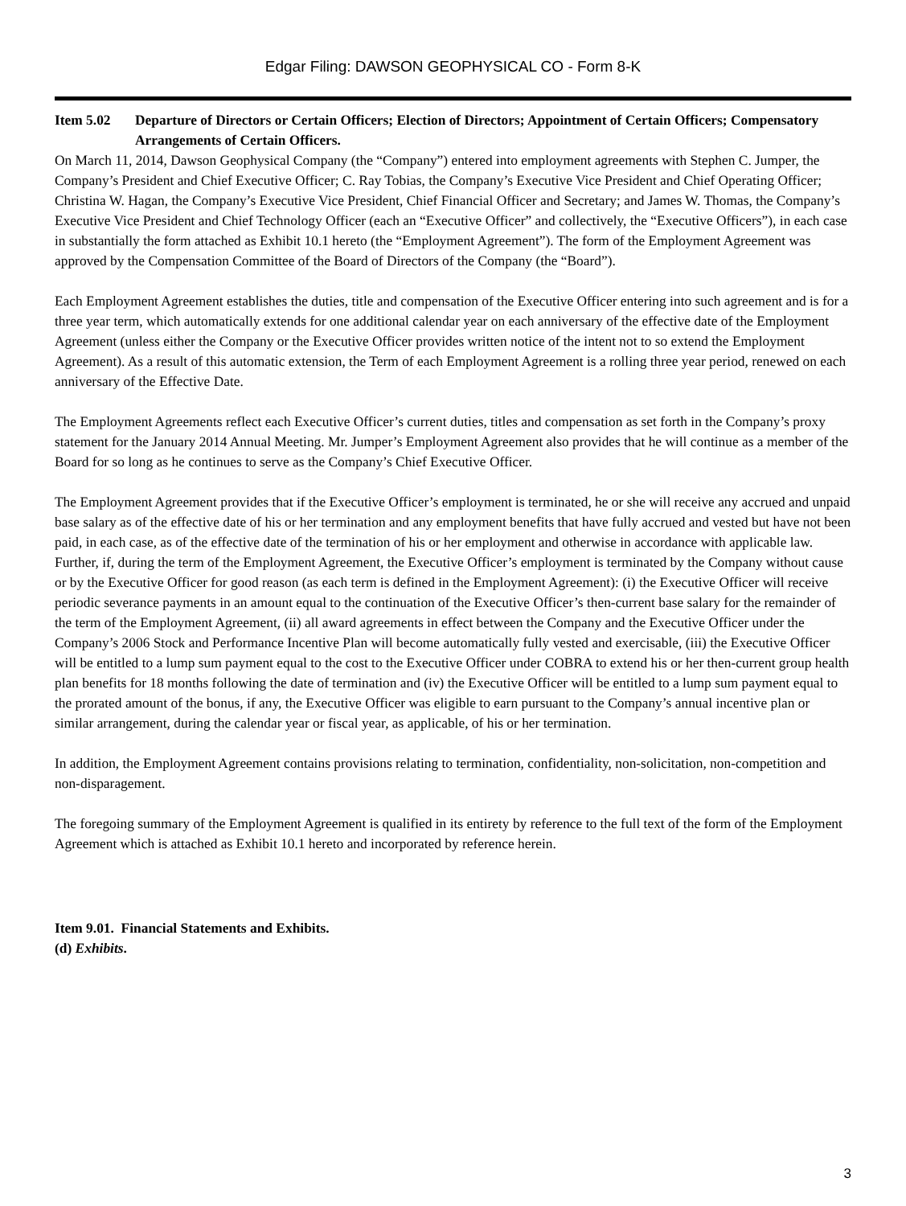Edgar Filing: DAWSON GEOPHYSICAL CO - Form 8-K
Item 5.02 Departure of Directors or Certain Officers; Election of Directors; Appointment of Certain Officers; Compensatory Arrangements of Certain Officers.
On March 11, 2014, Dawson Geophysical Company (the “Company”) entered into employment agreements with Stephen C. Jumper, the Company’s President and Chief Executive Officer; C. Ray Tobias, the Company’s Executive Vice President and Chief Operating Officer; Christina W. Hagan, the Company’s Executive Vice President, Chief Financial Officer and Secretary; and James W. Thomas, the Company’s Executive Vice President and Chief Technology Officer (each an “Executive Officer” and collectively, the “Executive Officers”), in each case in substantially the form attached as Exhibit 10.1 hereto (the “Employment Agreement”). The form of the Employment Agreement was approved by the Compensation Committee of the Board of Directors of the Company (the “Board”).
Each Employment Agreement establishes the duties, title and compensation of the Executive Officer entering into such agreement and is for a three year term, which automatically extends for one additional calendar year on each anniversary of the effective date of the Employment Agreement (unless either the Company or the Executive Officer provides written notice of the intent not to so extend the Employment Agreement). As a result of this automatic extension, the Term of each Employment Agreement is a rolling three year period, renewed on each anniversary of the Effective Date.
The Employment Agreements reflect each Executive Officer’s current duties, titles and compensation as set forth in the Company’s proxy statement for the January 2014 Annual Meeting. Mr. Jumper’s Employment Agreement also provides that he will continue as a member of the Board for so long as he continues to serve as the Company’s Chief Executive Officer.
The Employment Agreement provides that if the Executive Officer’s employment is terminated, he or she will receive any accrued and unpaid base salary as of the effective date of his or her termination and any employment benefits that have fully accrued and vested but have not been paid, in each case, as of the effective date of the termination of his or her employment and otherwise in accordance with applicable law. Further, if, during the term of the Employment Agreement, the Executive Officer’s employment is terminated by the Company without cause or by the Executive Officer for good reason (as each term is defined in the Employment Agreement): (i) the Executive Officer will receive periodic severance payments in an amount equal to the continuation of the Executive Officer’s then-current base salary for the remainder of the term of the Employment Agreement, (ii) all award agreements in effect between the Company and the Executive Officer under the Company’s 2006 Stock and Performance Incentive Plan will become automatically fully vested and exercisable, (iii) the Executive Officer will be entitled to a lump sum payment equal to the cost to the Executive Officer under COBRA to extend his or her then-current group health plan benefits for 18 months following the date of termination and (iv) the Executive Officer will be entitled to a lump sum payment equal to the prorated amount of the bonus, if any, the Executive Officer was eligible to earn pursuant to the Company’s annual incentive plan or similar arrangement, during the calendar year or fiscal year, as applicable, of his or her termination.
In addition, the Employment Agreement contains provisions relating to termination, confidentiality, non-solicitation, non-competition and non-disparagement.
The foregoing summary of the Employment Agreement is qualified in its entirety by reference to the full text of the form of the Employment Agreement which is attached as Exhibit 10.1 hereto and incorporated by reference herein.
Item 9.01. Financial Statements and Exhibits.
(d) Exhibits.
3